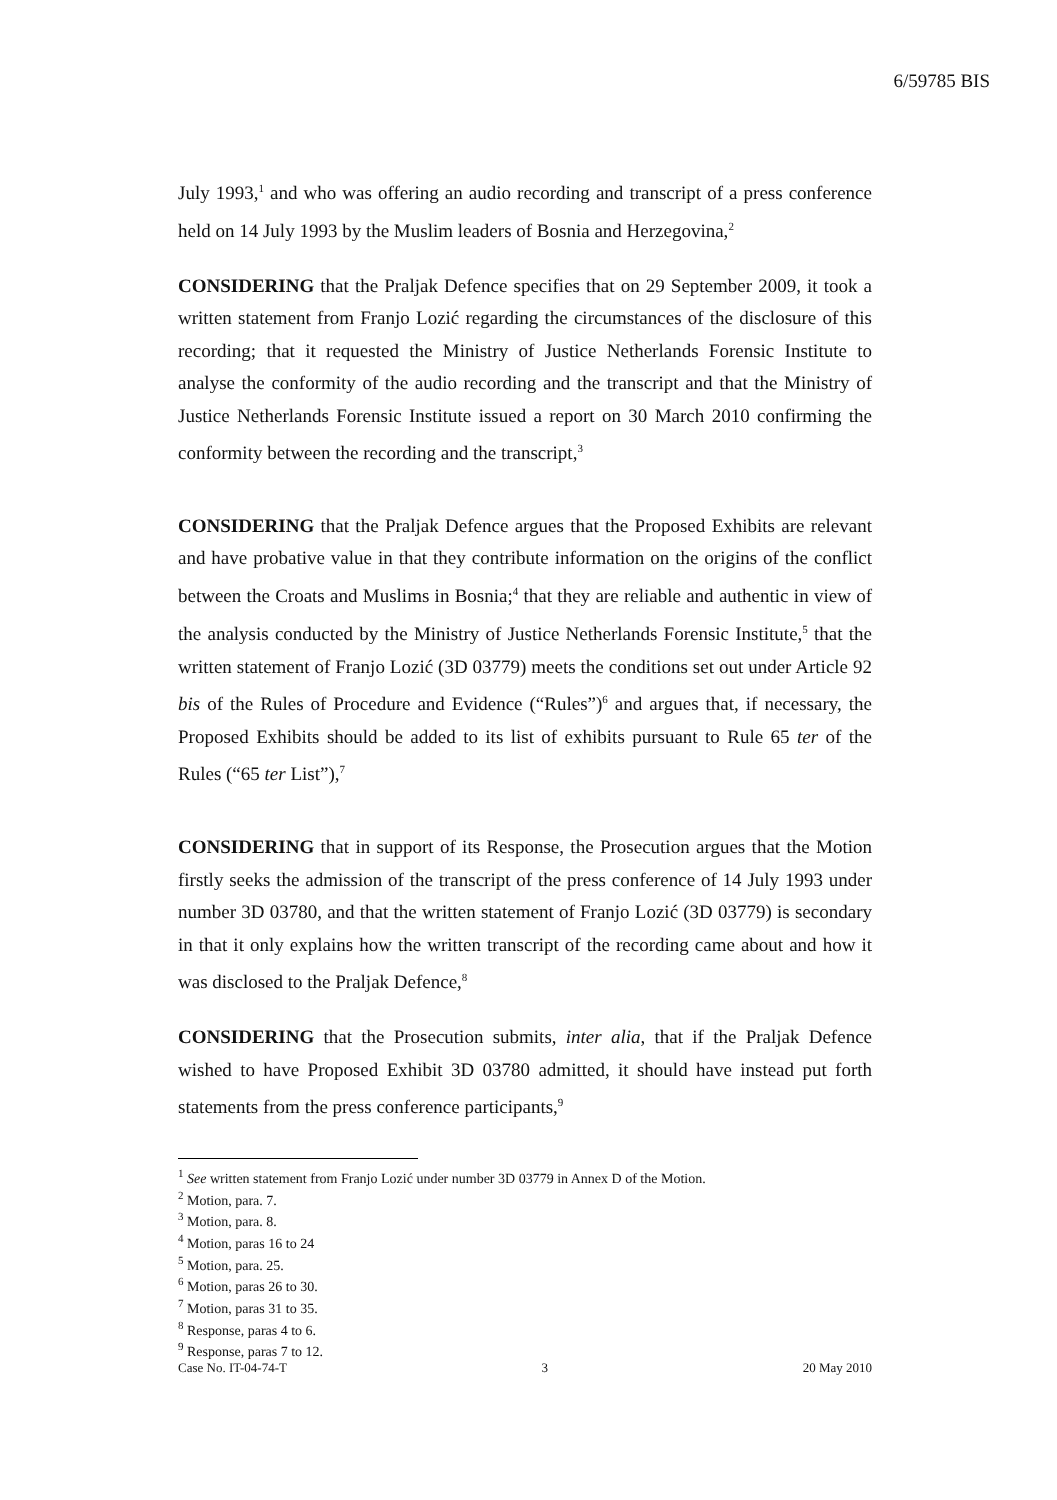6/59785 BIS
July 1993,<sup>1</sup> and who was offering an audio recording and transcript of a press conference held on 14 July 1993 by the Muslim leaders of Bosnia and Herzegovina,<sup>2</sup>
CONSIDERING that the Praljak Defence specifies that on 29 September 2009, it took a written statement from Franjo Lozić regarding the circumstances of the disclosure of this recording; that it requested the Ministry of Justice Netherlands Forensic Institute to analyse the conformity of the audio recording and the transcript and that the Ministry of Justice Netherlands Forensic Institute issued a report on 30 March 2010 confirming the conformity between the recording and the transcript,<sup>3</sup>
CONSIDERING that the Praljak Defence argues that the Proposed Exhibits are relevant and have probative value in that they contribute information on the origins of the conflict between the Croats and Muslims in Bosnia;<sup>4</sup> that they are reliable and authentic in view of the analysis conducted by the Ministry of Justice Netherlands Forensic Institute,<sup>5</sup> that the written statement of Franjo Lozić (3D 03779) meets the conditions set out under Article 92 bis of the Rules of Procedure and Evidence (“Rules”)<sup>6</sup> and argues that, if necessary, the Proposed Exhibits should be added to its list of exhibits pursuant to Rule 65 ter of the Rules (“65 ter List”),<sup>7</sup>
CONSIDERING that in support of its Response, the Prosecution argues that the Motion firstly seeks the admission of the transcript of the press conference of 14 July 1993 under number 3D 03780, and that the written statement of Franjo Lozić (3D 03779) is secondary in that it only explains how the written transcript of the recording came about and how it was disclosed to the Praljak Defence,<sup>8</sup>
CONSIDERING that the Prosecution submits, inter alia, that if the Praljak Defence wished to have Proposed Exhibit 3D 03780 admitted, it should have instead put forth statements from the press conference participants,<sup>9</sup>
<sup>1</sup> See written statement from Franjo Lozić under number 3D 03779 in Annex D of the Motion.
<sup>2</sup> Motion, para. 7.
<sup>3</sup> Motion, para. 8.
<sup>4</sup> Motion, paras 16 to 24
<sup>5</sup> Motion, para. 25.
<sup>6</sup> Motion, paras 26 to 30.
<sup>7</sup> Motion, paras 31 to 35.
<sup>8</sup> Response, paras 4 to 6.
<sup>9</sup> Response, paras 7 to 12.
Case No. IT-04-74-T 3 20 May 2010